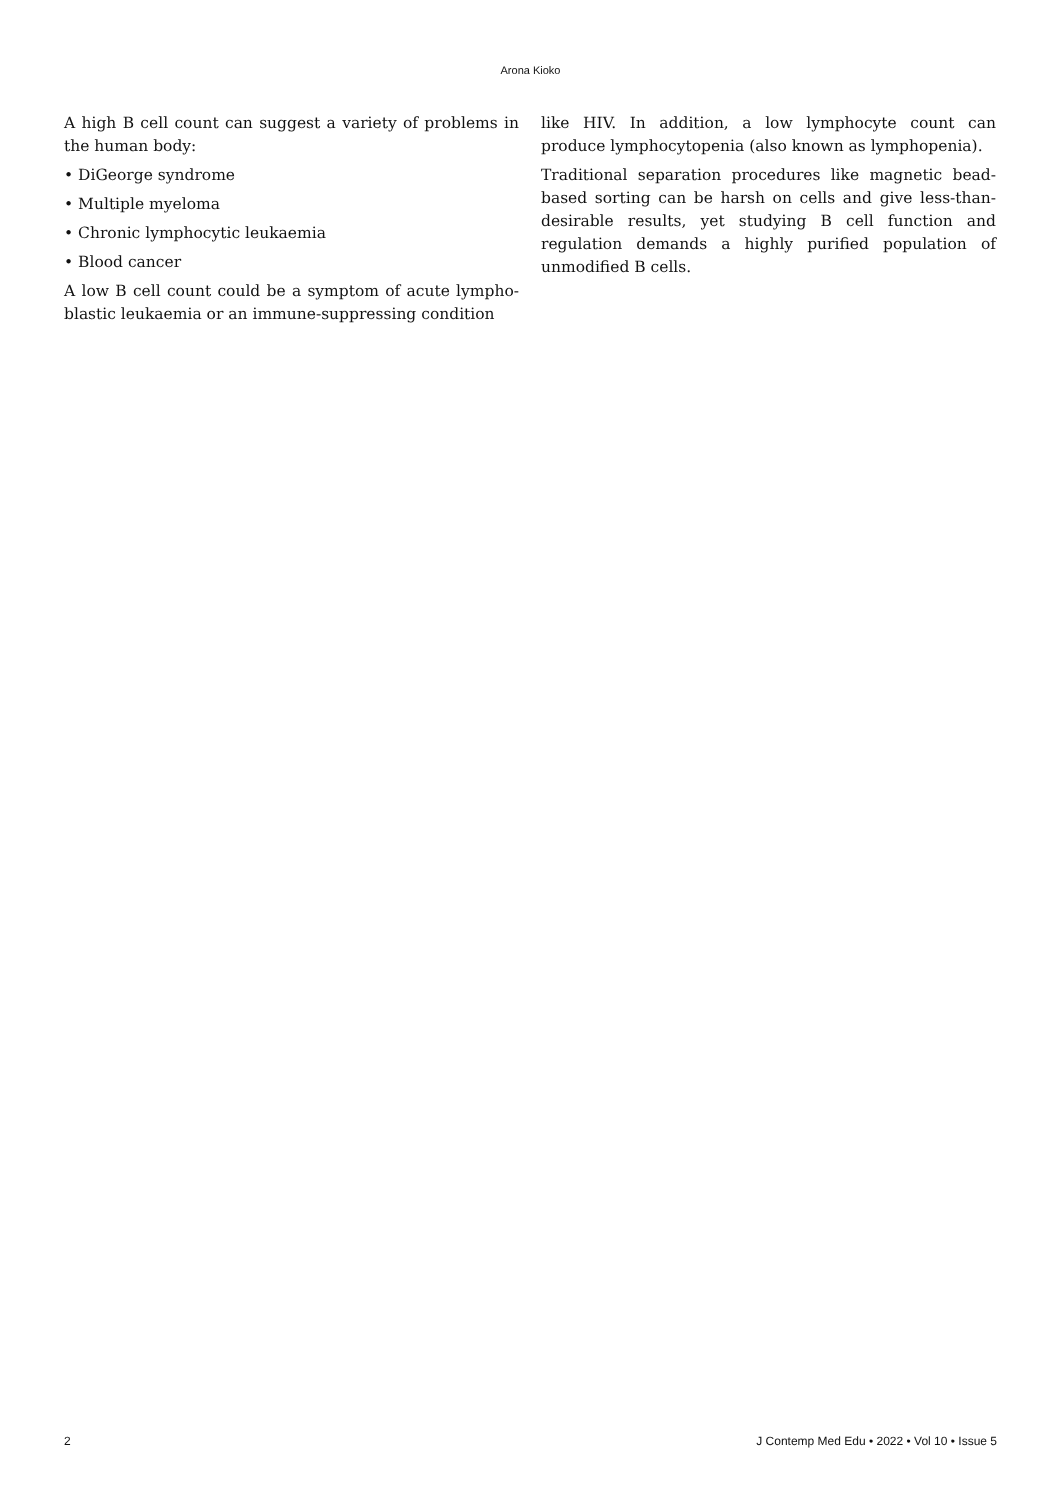Arona Kioko
A high B cell count can suggest a variety of problems in the human body:
• DiGeorge syndrome
• Multiple myeloma
• Chronic lymphocytic leukaemia
• Blood cancer
A low B cell count could be a symptom of acute lympho-blastic leukaemia or an immune-suppressing condition
like HIV. In addition, a low lymphocyte count can produce lymphocytopenia (also known as lymphopenia).
Traditional separation procedures like magnetic bead-based sorting can be harsh on cells and give less-than-desirable results, yet studying B cell function and regulation demands a highly purified population of unmodified B cells.
2 J Contemp Med Edu • 2022 • Vol 10 • Issue 5